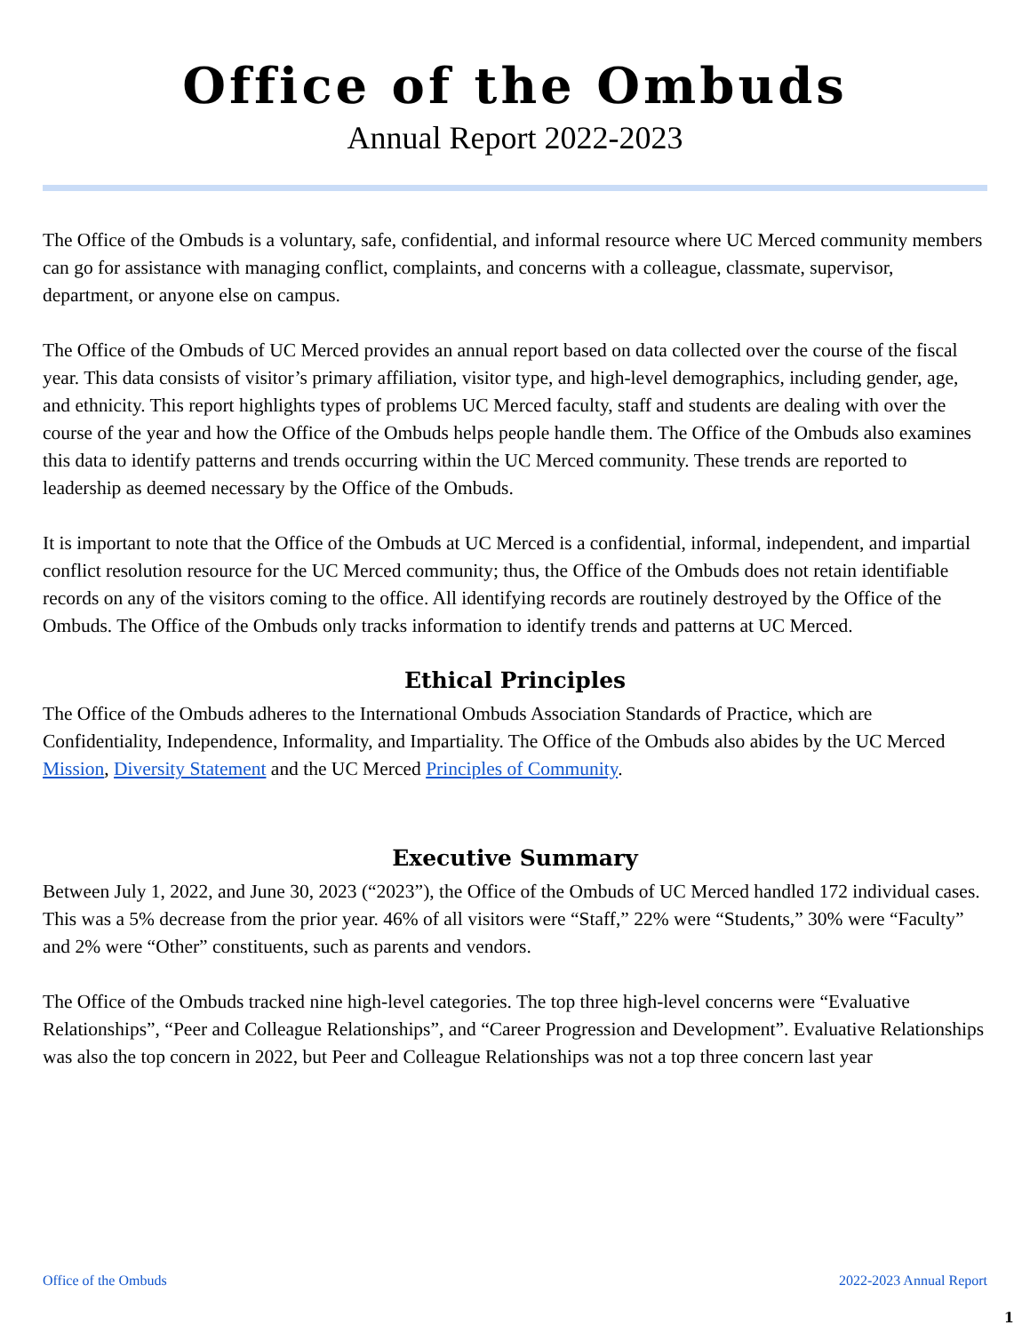Office of the Ombuds
Annual Report 2022-2023
The Office of the Ombuds is a voluntary, safe, confidential, and informal resource where UC Merced community members can go for assistance with managing conflict, complaints, and concerns with a colleague, classmate, supervisor, department, or anyone else on campus.
The Office of the Ombuds of UC Merced provides an annual report based on data collected over the course of the fiscal year. This data consists of visitor’s primary affiliation, visitor type, and high-level demographics, including gender, age, and ethnicity. This report highlights types of problems UC Merced faculty, staff and students are dealing with over the course of the year and how the Office of the Ombuds helps people handle them. The Office of the Ombuds also examines this data to identify patterns and trends occurring within the UC Merced community. These trends are reported to leadership as deemed necessary by the Office of the Ombuds.
It is important to note that the Office of the Ombuds at UC Merced is a confidential, informal, independent, and impartial conflict resolution resource for the UC Merced community; thus, the Office of the Ombuds does not retain identifiable records on any of the visitors coming to the office. All identifying records are routinely destroyed by the Office of the Ombuds. The Office of the Ombuds only tracks information to identify trends and patterns at UC Merced.
Ethical Principles
The Office of the Ombuds adheres to the International Ombuds Association Standards of Practice, which are Confidentiality, Independence, Informality, and Impartiality. The Office of the Ombuds also abides by the UC Merced Mission, Diversity Statement and the UC Merced Principles of Community.
Executive Summary
Between July 1, 2022, and June 30, 2023 (“2023”), the Office of the Ombuds of UC Merced handled 172 individual cases. This was a 5% decrease from the prior year. 46% of all visitors were “Staff,” 22% were “Students,” 30% were “Faculty” and 2% were “Other” constituents, such as parents and vendors.
The Office of the Ombuds tracked nine high-level categories. The top three high-level concerns were “Evaluative Relationships”, “Peer and Colleague Relationships”, and “Career Progression and Development”. Evaluative Relationships was also the top concern in 2022, but Peer and Colleague Relationships was not a top three concern last year
Office of the Ombuds 2022-2023 Annual Report
1